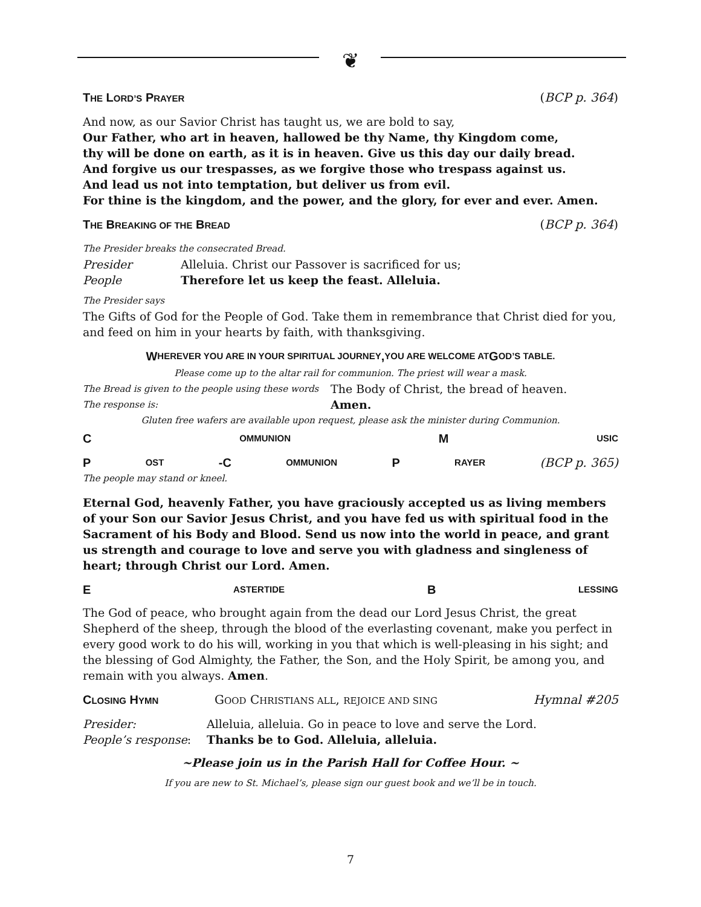❦
THE LORD’S PRAYER (BCP p. 364)
And now, as our Savior Christ has taught us, we are bold to say,
Our Father, who art in heaven, hallowed be thy Name, thy Kingdom come,
thy will be done on earth, as it is in heaven. Give us this day our daily bread.
And forgive us our trespasses, as we forgive those who trespass against us.
And lead us not into temptation, but deliver us from evil.
For thine is the kingdom, and the power, and the glory, for ever and ever. Amen.
THE BREAKING OF THE BREAD (BCP p. 364)
The Presider breaks the consecrated Bread.
Presider Alleluia. Christ our Passover is sacrificed for us;
People Therefore let us keep the feast. Alleluia.
The Presider says
The Gifts of God for the People of God. Take them in remembrance that Christ died for you, and feed on him in your hearts by faith, with thanksgiving.
W HEREVER YOU ARE IN YOUR SPIRITUAL JOURNEY, YOU ARE WELCOME AT G OD’S TABLE.
Please come up to the altar rail for communion. The priest will wear a mask.
The Bread is given to the people using these words The Body of Christ, the bread of heaven.
The response is: Amen.
Gluten free wafers are available upon request, please ask the minister during Communion.
C OMMUNION M USIC
P OST -C OMMUNION P RAYER (BCP p. 365)
The people may stand or kneel.
Eternal God, heavenly Father, you have graciously accepted us as living members of your Son our Savior Jesus Christ, and you have fed us with spiritual food in the Sacrament of his Body and Blood. Send us now into the world in peace, and grant us strength and courage to love and serve you with gladness and singleness of heart; through Christ our Lord. Amen.
E ASTERTIDE B LESSING
The God of peace, who brought again from the dead our Lord Jesus Christ, the great Shepherd of the sheep, through the blood of the everlasting covenant, make you perfect in every good work to do his will, working in you that which is well-pleasing in his sight; and the blessing of God Almighty, the Father, the Son, and the Holy Spirit, be among you, and remain with you always. Amen.
CLOSING HYMN GOOD CHRISTIANS ALL, REJOICE AND SING Hymnal #205
Presider: Alleluia, alleluia. Go in peace to love and serve the Lord.
People’s response: Thanks be to God. Alleluia, alleluia.
~Please join us in the Parish Hall for Coffee Hour. ~
If you are new to St. Michael’s, please sign our guest book and we’ll be in touch.
7